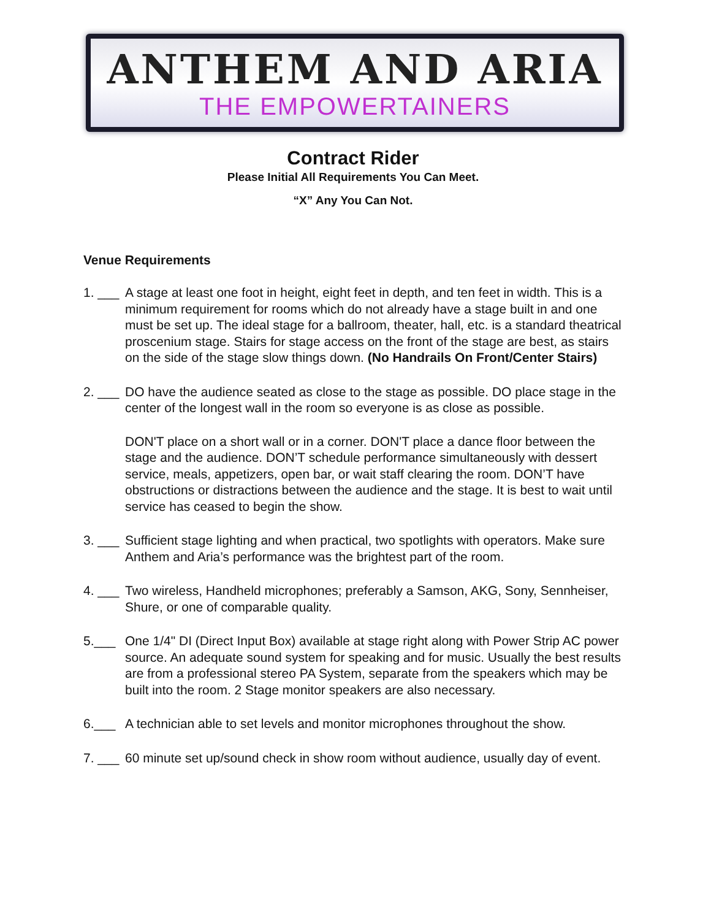ANTHEM AND ARIA
THE EMPOWERTAINERS
Contract Rider
Please Initial All Requirements You Can Meet.
“X” Any You Can Not.
Venue Requirements
1. ___ A stage at least one foot in height, eight feet in depth, and ten feet in width. This is a minimum requirement for rooms which do not already have a stage built in and one must be set up. The ideal stage for a ballroom, theater, hall, etc. is a standard theatrical proscenium stage. Stairs for stage access on the front of the stage are best, as stairs on the side of the stage slow things down. (No Handrails On Front/Center Stairs)
2. ___ DO have the audience seated as close to the stage as possible. DO place stage in the center of the longest wall in the room so everyone is as close as possible.
DON'T place on a short wall or in a corner. DON'T place a dance floor between the stage and the audience. DON’T schedule performance simultaneously with dessert service, meals, appetizers, open bar, or wait staff clearing the room. DON’T have obstructions or distractions between the audience and the stage. It is best to wait until service has ceased to begin the show.
3. ___ Sufficient stage lighting and when practical, two spotlights with operators. Make sure Anthem and Aria’s performance was the brightest part of the room.
4. ___ Two wireless, Handheld microphones; preferably a Samson, AKG, Sony, Sennheiser, Shure, or one of comparable quality.
5.___ One 1/4" DI (Direct Input Box) available at stage right along with Power Strip AC power source. An adequate sound system for speaking and for music. Usually the best results are from a professional stereo PA System, separate from the speakers which may be built into the room. 2 Stage monitor speakers are also necessary.
6.___ A technician able to set levels and monitor microphones throughout the show.
7. ___ 60 minute set up/sound check in show room without audience, usually day of event.